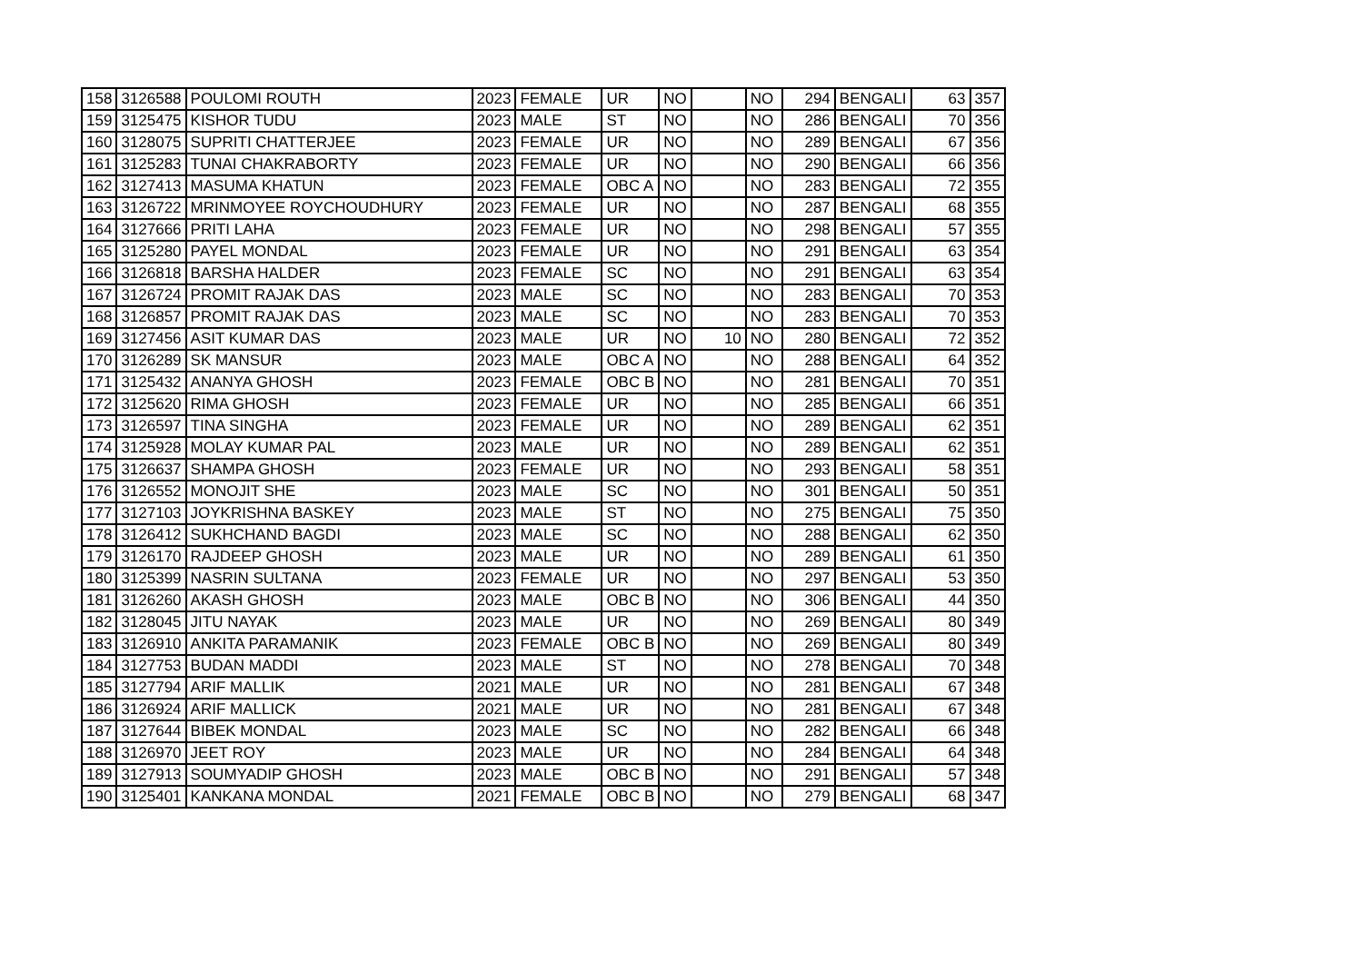| 158 | 3126588 | POULOMI ROUTH | 2023 | FEMALE | UR | NO | | NO | 294 | BENGALI | 63 | 357 |
| 159 | 3125475 | KISHOR TUDU | 2023 | MALE | ST | NO | | NO | 286 | BENGALI | 70 | 356 |
| 160 | 3128075 | SUPRITI CHATTERJEE | 2023 | FEMALE | UR | NO | | NO | 289 | BENGALI | 67 | 356 |
| 161 | 3125283 | TUNAI CHAKRABORTY | 2023 | FEMALE | UR | NO | | NO | 290 | BENGALI | 66 | 356 |
| 162 | 3127413 | MASUMA KHATUN | 2023 | FEMALE | OBC A | NO | | NO | 283 | BENGALI | 72 | 355 |
| 163 | 3126722 | MRINMOYEE ROYCHOUDHURY | 2023 | FEMALE | UR | NO | | NO | 287 | BENGALI | 68 | 355 |
| 164 | 3127666 | PRITI LAHA | 2023 | FEMALE | UR | NO | | NO | 298 | BENGALI | 57 | 355 |
| 165 | 3125280 | PAYEL MONDAL | 2023 | FEMALE | UR | NO | | NO | 291 | BENGALI | 63 | 354 |
| 166 | 3126818 | BARSHA HALDER | 2023 | FEMALE | SC | NO | | NO | 291 | BENGALI | 63 | 354 |
| 167 | 3126724 | PROMIT RAJAK DAS | 2023 | MALE | SC | NO | | NO | 283 | BENGALI | 70 | 353 |
| 168 | 3126857 | PROMIT RAJAK DAS | 2023 | MALE | SC | NO | | NO | 283 | BENGALI | 70 | 353 |
| 169 | 3127456 | ASIT KUMAR DAS | 2023 | MALE | UR | NO | 10 | NO | 280 | BENGALI | 72 | 352 |
| 170 | 3126289 | SK MANSUR | 2023 | MALE | OBC A | NO | | NO | 288 | BENGALI | 64 | 352 |
| 171 | 3125432 | ANANYA GHOSH | 2023 | FEMALE | OBC B | NO | | NO | 281 | BENGALI | 70 | 351 |
| 172 | 3125620 | RIMA GHOSH | 2023 | FEMALE | UR | NO | | NO | 285 | BENGALI | 66 | 351 |
| 173 | 3126597 | TINA SINGHA | 2023 | FEMALE | UR | NO | | NO | 289 | BENGALI | 62 | 351 |
| 174 | 3125928 | MOLAY KUMAR PAL | 2023 | MALE | UR | NO | | NO | 289 | BENGALI | 62 | 351 |
| 175 | 3126637 | SHAMPA GHOSH | 2023 | FEMALE | UR | NO | | NO | 293 | BENGALI | 58 | 351 |
| 176 | 3126552 | MONOJIT SHE | 2023 | MALE | SC | NO | | NO | 301 | BENGALI | 50 | 351 |
| 177 | 3127103 | JOYKRISHNA BASKEY | 2023 | MALE | ST | NO | | NO | 275 | BENGALI | 75 | 350 |
| 178 | 3126412 | SUKHCHAND BAGDI | 2023 | MALE | SC | NO | | NO | 288 | BENGALI | 62 | 350 |
| 179 | 3126170 | RAJDEEP GHOSH | 2023 | MALE | UR | NO | | NO | 289 | BENGALI | 61 | 350 |
| 180 | 3125399 | NASRIN SULTANA | 2023 | FEMALE | UR | NO | | NO | 297 | BENGALI | 53 | 350 |
| 181 | 3126260 | AKASH GHOSH | 2023 | MALE | OBC B | NO | | NO | 306 | BENGALI | 44 | 350 |
| 182 | 3128045 | JITU NAYAK | 2023 | MALE | UR | NO | | NO | 269 | BENGALI | 80 | 349 |
| 183 | 3126910 | ANKITA PARAMANIK | 2023 | FEMALE | OBC B | NO | | NO | 269 | BENGALI | 80 | 349 |
| 184 | 3127753 | BUDAN MADDI | 2023 | MALE | ST | NO | | NO | 278 | BENGALI | 70 | 348 |
| 185 | 3127794 | ARIF MALLIK | 2021 | MALE | UR | NO | | NO | 281 | BENGALI | 67 | 348 |
| 186 | 3126924 | ARIF MALLICK | 2021 | MALE | UR | NO | | NO | 281 | BENGALI | 67 | 348 |
| 187 | 3127644 | BIBEK MONDAL | 2023 | MALE | SC | NO | | NO | 282 | BENGALI | 66 | 348 |
| 188 | 3126970 | JEET ROY | 2023 | MALE | UR | NO | | NO | 284 | BENGALI | 64 | 348 |
| 189 | 3127913 | SOUMYADIP GHOSH | 2023 | MALE | OBC B | NO | | NO | 291 | BENGALI | 57 | 348 |
| 190 | 3125401 | KANKANA MONDAL | 2021 | FEMALE | OBC B | NO | | NO | 279 | BENGALI | 68 | 347 |